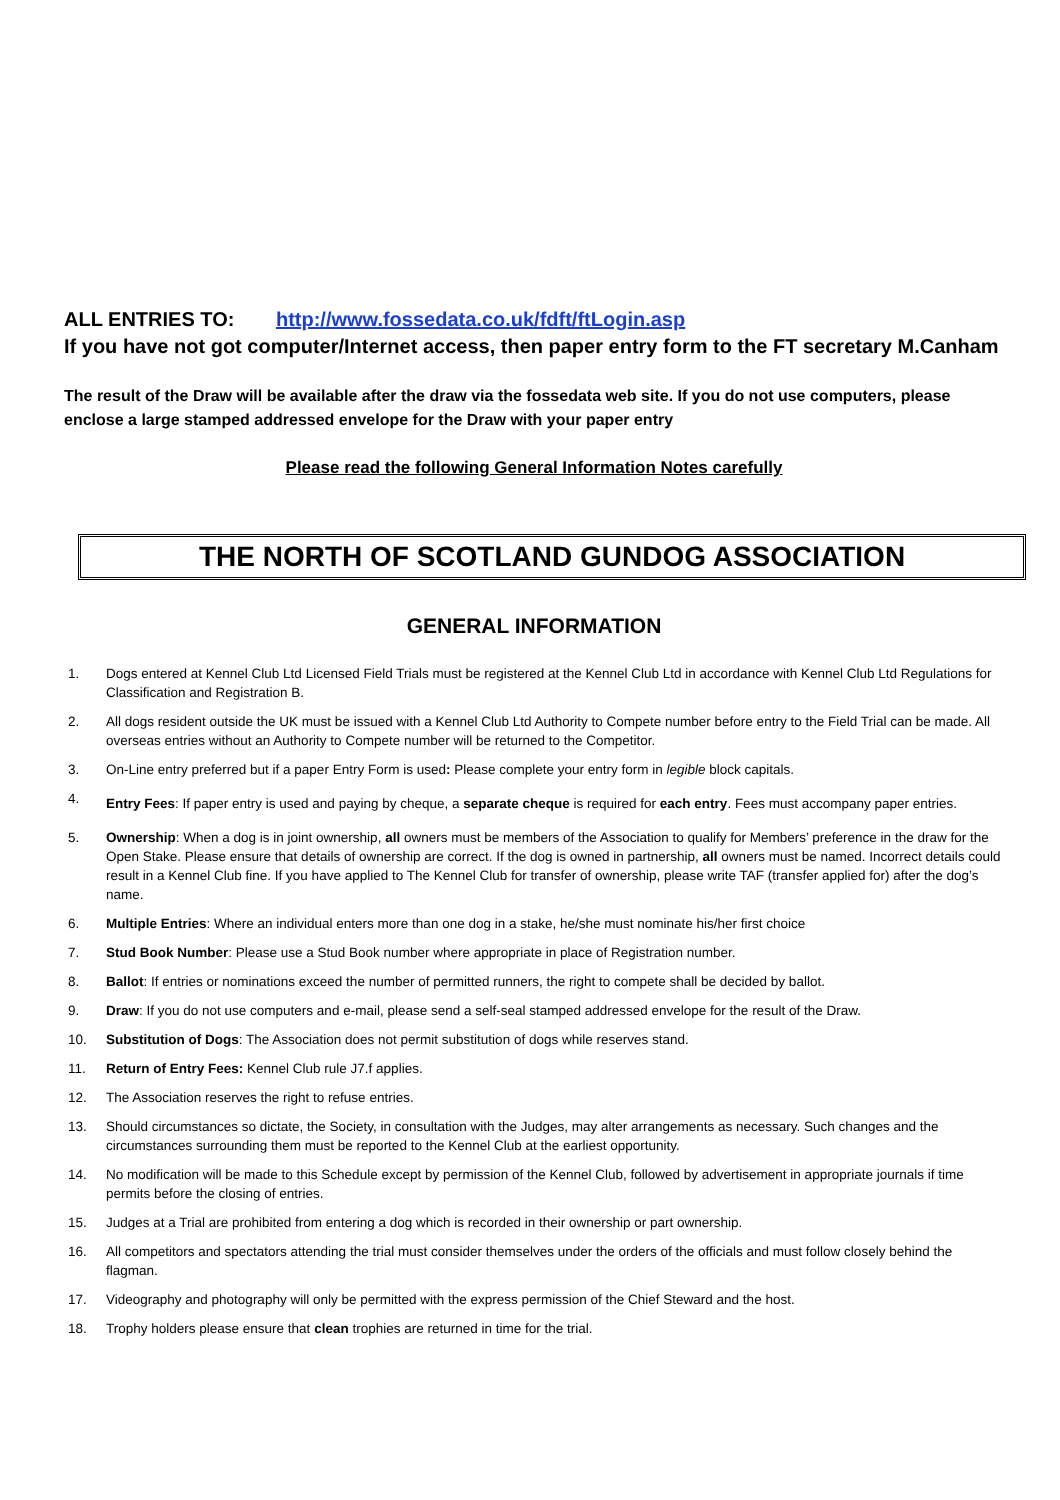ALL ENTRIES TO: http://www.fossedata.co.uk/fdft/ftLogin.asp
If you have not got computer/Internet access, then paper entry form to the FT secretary M.Canham
The result of the Draw will be available after the draw via the fossedata web site. If you do not use computers, please enclose a large stamped addressed envelope for the Draw with your paper entry
Please read the following General Information Notes carefully
THE NORTH OF SCOTLAND GUNDOG ASSOCIATION
GENERAL INFORMATION
1. Dogs entered at Kennel Club Ltd Licensed Field Trials must be registered at the Kennel Club Ltd in accordance with Kennel Club Ltd Regulations for Classification and Registration B.
2. All dogs resident outside the UK must be issued with a Kennel Club Ltd Authority to Compete number before entry to the Field Trial can be made. All overseas entries without an Authority to Compete number will be returned to the Competitor.
3. On-Line entry preferred but if a paper Entry Form is used: Please complete your entry form in legible block capitals.
4. Entry Fees: If paper entry is used and paying by cheque, a separate cheque is required for each entry. Fees must accompany paper entries.
5. Ownership: When a dog is in joint ownership, all owners must be members of the Association to qualify for Members’ preference in the draw for the Open Stake. Please ensure that details of ownership are correct. If the dog is owned in partnership, all owners must be named. Incorrect details could result in a Kennel Club fine. If you have applied to The Kennel Club for transfer of ownership, please write TAF (transfer applied for) after the dog’s name.
6. Multiple Entries: Where an individual enters more than one dog in a stake, he/she must nominate his/her first choice
7. Stud Book Number: Please use a Stud Book number where appropriate in place of Registration number.
8. Ballot: If entries or nominations exceed the number of permitted runners, the right to compete shall be decided by ballot.
9. Draw: If you do not use computers and e-mail, please send a self-seal stamped addressed envelope for the result of the Draw.
10. Substitution of Dogs: The Association does not permit substitution of dogs while reserves stand.
11. Return of Entry Fees: Kennel Club rule J7.f applies.
12. The Association reserves the right to refuse entries.
13. Should circumstances so dictate, the Society, in consultation with the Judges, may alter arrangements as necessary. Such changes and the circumstances surrounding them must be reported to the Kennel Club at the earliest opportunity.
14. No modification will be made to this Schedule except by permission of the Kennel Club, followed by advertisement in appropriate journals if time permits before the closing of entries.
15. Judges at a Trial are prohibited from entering a dog which is recorded in their ownership or part ownership.
16. All competitors and spectators attending the trial must consider themselves under the orders of the officials and must follow closely behind the flagman.
17. Videography and photography will only be permitted with the express permission of the Chief Steward and the host.
18. Trophy holders please ensure that clean trophies are returned in time for the trial.